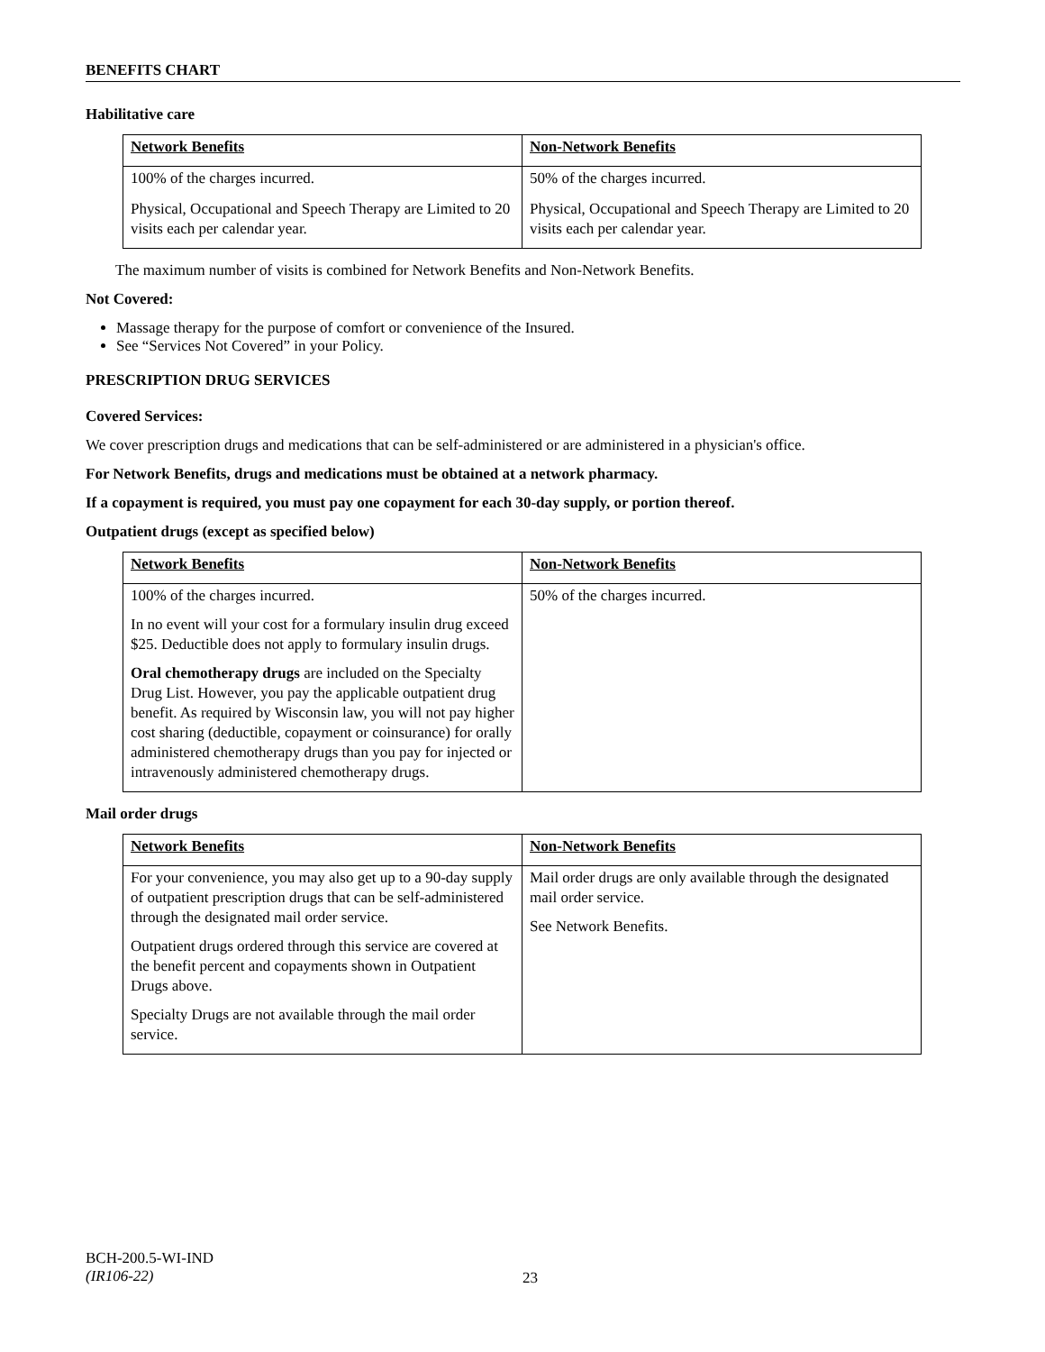BENEFITS CHART
Habilitative care
| Network Benefits | Non-Network Benefits |
| 100% of the charges incurred. | 50% of the charges incurred. |
| Physical, Occupational and Speech Therapy are Limited to 20 visits each per calendar year. | Physical, Occupational and Speech Therapy are Limited to 20 visits each per calendar year. |
The maximum number of visits is combined for Network Benefits and Non-Network Benefits.
Not Covered:
Massage therapy for the purpose of comfort or convenience of the Insured.
See “Services Not Covered” in your Policy.
PRESCRIPTION DRUG SERVICES
Covered Services:
We cover prescription drugs and medications that can be self-administered or are administered in a physician's office.
For Network Benefits, drugs and medications must be obtained at a network pharmacy.
If a copayment is required, you must pay one copayment for each 30-day supply, or portion thereof.
Outpatient drugs (except as specified below)
| Network Benefits | Non-Network Benefits |
| 100% of the charges incurred. In no event will your cost for a formulary insulin drug exceed $25. Deductible does not apply to formulary insulin drugs. Oral chemotherapy drugs are included on the Specialty Drug List. However, you pay the applicable outpatient drug benefit. As required by Wisconsin law, you will not pay higher cost sharing (deductible, copayment or coinsurance) for orally administered chemotherapy drugs than you pay for injected or intravenously administered chemotherapy drugs. | 50% of the charges incurred. |
Mail order drugs
| Network Benefits | Non-Network Benefits |
| For your convenience, you may also get up to a 90-day supply of outpatient prescription drugs that can be self-administered through the designated mail order service. Outpatient drugs ordered through this service are covered at the benefit percent and copayments shown in Outpatient Drugs above. Specialty Drugs are not available through the mail order service. | Mail order drugs are only available through the designated mail order service. See Network Benefits. |
BCH-200.5-WI-IND
(IR106-22)
23